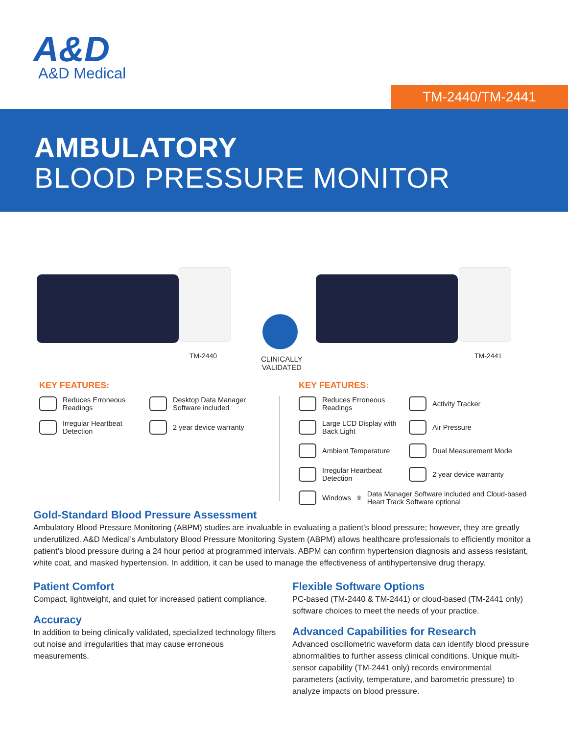A&D
A&D Medical
TM-2440/TM-2441
AMBULATORY
BLOOD PRESSURE MONITOR
TM-2440
CLINICALLY
VALIDATED
TM-2441
KEY FEATURES:
Reduces Erroneous Readings
Desktop Data Manager Software included
Irregular Heartbeat Detection
2 year device warranty
KEY FEATURES:
Reduces Erroneous Readings
Activity Tracker
Large LCD Display with Back Light
Air Pressure
Ambient Temperature Dual Measurement Mode
Irregular Heartbeat Detection
2 year device warranty
Windows<sup>®</sup> Data Manager Software included and Cloud-based Heart Track Software optional
Gold-Standard Blood Pressure Assessment
Ambulatory Blood Pressure Monitoring (ABPM) studies are invaluable in evaluating a patient’s blood pressure; however, they are greatly underutilized. A&D Medical’s Ambulatory Blood Pressure Monitoring System (ABPM) allows healthcare professionals to efficiently monitor a patient’s blood pressure during a 24 hour period at programmed intervals. ABPM can confirm hypertension diagnosis and assess resistant, white coat, and masked hypertension. In addition, it can be used to manage the effectiveness of antihypertensive drug therapy.
Patient Comfort
Compact, lightweight, and quiet for increased patient compliance.
Accuracy
In addition to being clinically validated, specialized technology filters out noise and irregularities that may cause erroneous measurements.
Flexible Software Options
PC-based (TM-2440 & TM-2441) or cloud-based (TM-2441 only) software choices to meet the needs of your practice.
Advanced Capabilities for Research
Advanced oscillometric waveform data can identify blood pressure abnormalities to further assess clinical conditions. Unique multi-sensor capability (TM-2441 only) records environmental parameters (activity, temperature, and barometric pressure) to analyze impacts on blood pressure.